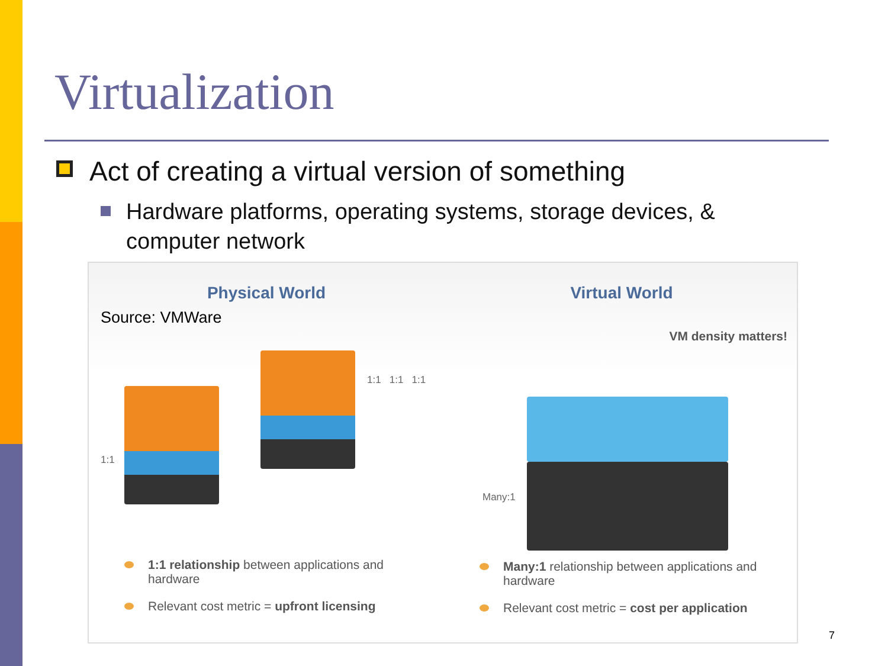Virtualization
Act of creating a virtual version of something
Hardware platforms, operating systems, storage devices, & computer network
Physical World
Source: VMWare
1:1
1:1 1:1 1:1
1:1 relationship between applications and hardware
Relevant cost metric = upfront licensing
Virtual World
VM density matters!
Many:1
Many:1 relationship between applications and hardware
Relevant cost metric = cost per application
7